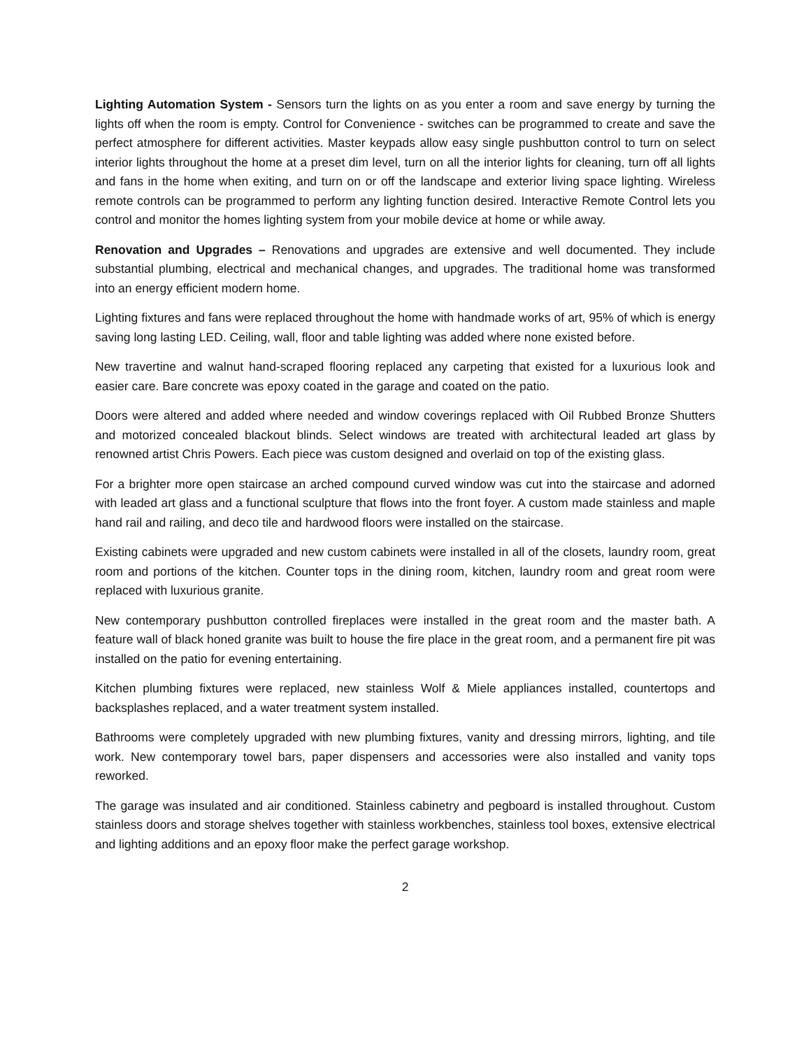Lighting Automation System - Sensors turn the lights on as you enter a room and save energy by turning the lights off when the room is empty. Control for Convenience - switches can be programmed to create and save the perfect atmosphere for different activities. Master keypads allow easy single pushbutton control to turn on select interior lights throughout the home at a preset dim level, turn on all the interior lights for cleaning, turn off all lights and fans in the home when exiting, and turn on or off the landscape and exterior living space lighting. Wireless remote controls can be programmed to perform any lighting function desired. Interactive Remote Control lets you control and monitor the homes lighting system from your mobile device at home or while away.
Renovation and Upgrades – Renovations and upgrades are extensive and well documented. They include substantial plumbing, electrical and mechanical changes, and upgrades. The traditional home was transformed into an energy efficient modern home.
Lighting fixtures and fans were replaced throughout the home with handmade works of art, 95% of which is energy saving long lasting LED. Ceiling, wall, floor and table lighting was added where none existed before.
New travertine and walnut hand-scraped flooring replaced any carpeting that existed for a luxurious look and easier care. Bare concrete was epoxy coated in the garage and coated on the patio.
Doors were altered and added where needed and window coverings replaced with Oil Rubbed Bronze Shutters and motorized concealed blackout blinds. Select windows are treated with architectural leaded art glass by renowned artist Chris Powers. Each piece was custom designed and overlaid on top of the existing glass.
For a brighter more open staircase an arched compound curved window was cut into the staircase and adorned with leaded art glass and a functional sculpture that flows into the front foyer. A custom made stainless and maple hand rail and railing, and deco tile and hardwood floors were installed on the staircase.
Existing cabinets were upgraded and new custom cabinets were installed in all of the closets, laundry room, great room and portions of the kitchen. Counter tops in the dining room, kitchen, laundry room and great room were replaced with luxurious granite.
New contemporary pushbutton controlled fireplaces were installed in the great room and the master bath. A feature wall of black honed granite was built to house the fire place in the great room, and a permanent fire pit was installed on the patio for evening entertaining.
Kitchen plumbing fixtures were replaced, new stainless Wolf & Miele appliances installed, countertops and backsplashes replaced, and a water treatment system installed.
Bathrooms were completely upgraded with new plumbing fixtures, vanity and dressing mirrors, lighting, and tile work. New contemporary towel bars, paper dispensers and accessories were also installed and vanity tops reworked.
The garage was insulated and air conditioned. Stainless cabinetry and pegboard is installed throughout. Custom stainless doors and storage shelves together with stainless workbenches, stainless tool boxes, extensive electrical and lighting additions and an epoxy floor make the perfect garage workshop.
2